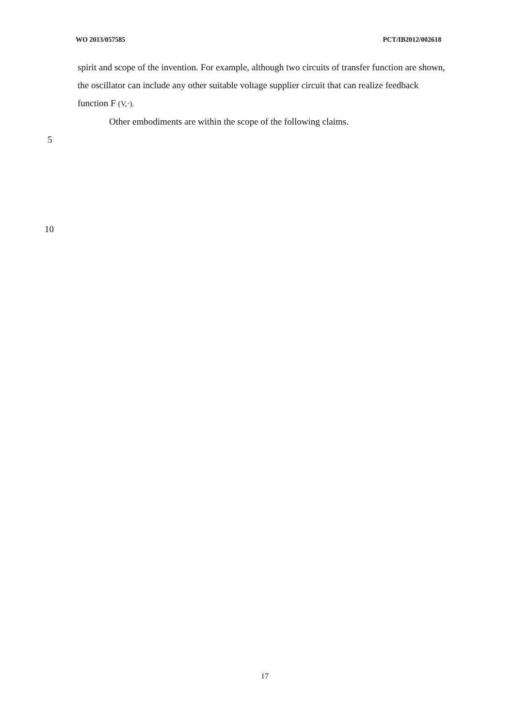WO 2013/057585 PCT/IB2012/002618
spirit and scope of the invention. For example, although two circuits of transfer function are shown, the oscillator can include any other suitable voltage supplier circuit that can realize feedback function F (V,·).
Other embodiments are within the scope of the following claims.
5
10
17